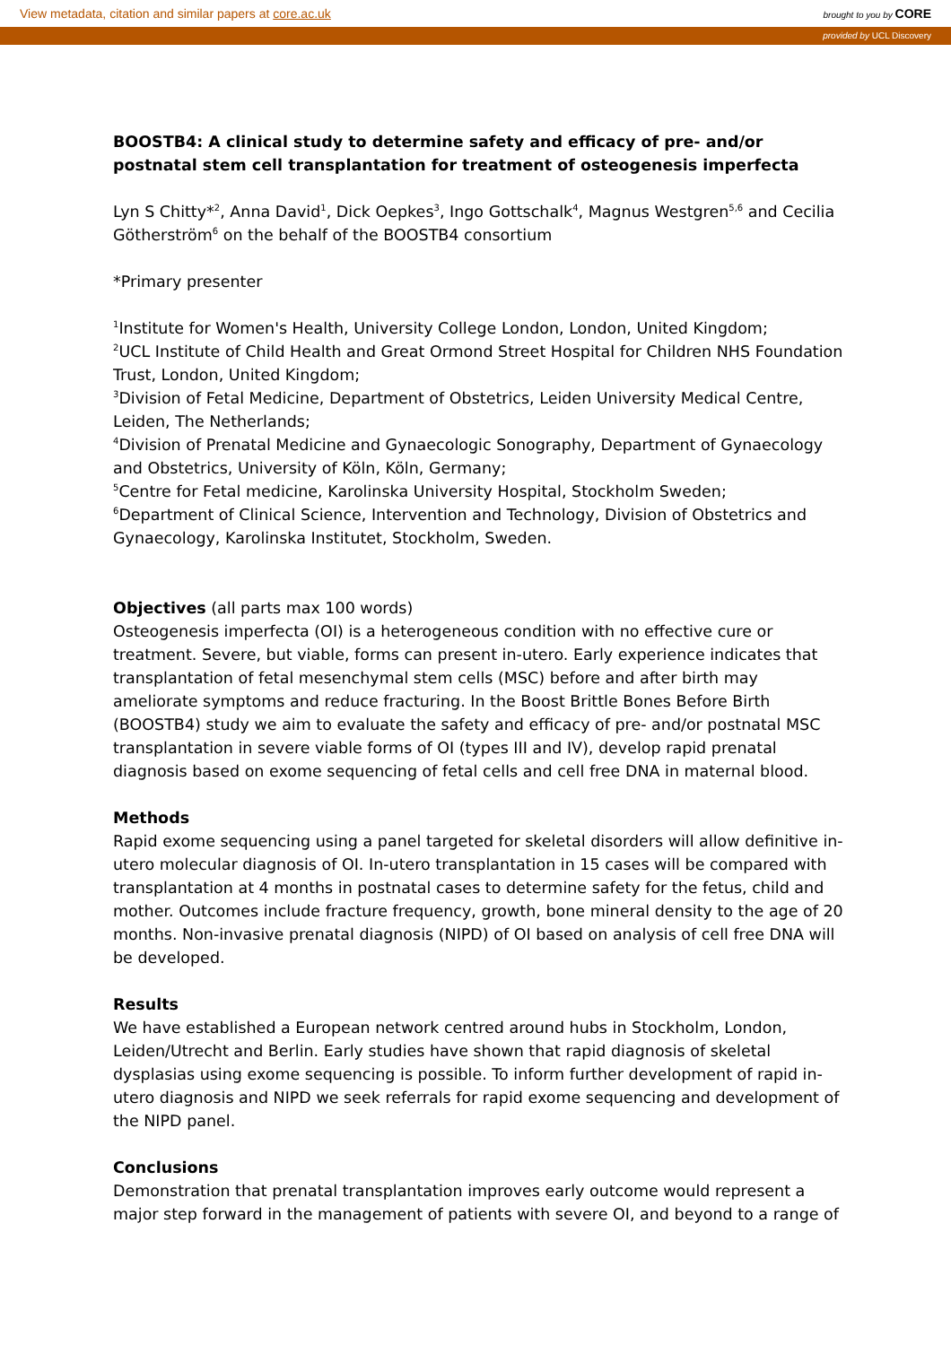View metadata, citation and similar papers at core.ac.uk brought to you by CORE
provided by UCL Discovery
BOOSTB4: A clinical study to determine safety and efficacy of pre- and/or postnatal stem cell transplantation for treatment of osteogenesis imperfecta
Lyn S Chitty*<sup>2</sup>, Anna David<sup>1</sup>, Dick Oepkes<sup>3</sup>, Ingo Gottschalk<sup>4</sup>, Magnus Westgren<sup>5,6</sup> and Cecilia Götherström<sup>6</sup> on the behalf of the BOOSTB4 consortium
*Primary presenter
<sup>1</sup> Institute for Women's Health, University College London, London, United Kingdom;
<sup>2</sup> UCL Institute of Child Health and Great Ormond Street Hospital for Children NHS Foundation Trust, London, United Kingdom;
<sup>3</sup> Division of Fetal Medicine, Department of Obstetrics, Leiden University Medical Centre, Leiden, The Netherlands;
<sup>4</sup> Division of Prenatal Medicine and Gynaecologic Sonography, Department of Gynaecology and Obstetrics, University of Köln, Köln, Germany;
<sup>5</sup> Centre for Fetal medicine, Karolinska University Hospital, Stockholm Sweden;
<sup>6</sup> Department of Clinical Science, Intervention and Technology, Division of Obstetrics and Gynaecology, Karolinska Institutet, Stockholm, Sweden.
Objectives (all parts max 100 words)
Osteogenesis imperfecta (OI) is a heterogeneous condition with no effective cure or treatment. Severe, but viable, forms can present in-utero. Early experience indicates that transplantation of fetal mesenchymal stem cells (MSC) before and after birth may ameliorate symptoms and reduce fracturing. In the Boost Brittle Bones Before Birth (BOOSTB4) study we aim to evaluate the safety and efficacy of pre- and/or postnatal MSC transplantation in severe viable forms of OI (types III and IV), develop rapid prenatal diagnosis based on exome sequencing of fetal cells and cell free DNA in maternal blood.
Methods
Rapid exome sequencing using a panel targeted for skeletal disorders will allow definitive in-utero molecular diagnosis of OI. In-utero transplantation in 15 cases will be compared with transplantation at 4 months in postnatal cases to determine safety for the fetus, child and mother. Outcomes include fracture frequency, growth, bone mineral density to the age of 20 months. Non-invasive prenatal diagnosis (NIPD) of OI based on analysis of cell free DNA will be developed.
Results
We have established a European network centred around hubs in Stockholm, London, Leiden/Utrecht and Berlin. Early studies have shown that rapid diagnosis of skeletal dysplasias using exome sequencing is possible. To inform further development of rapid in-utero diagnosis and NIPD we seek referrals for rapid exome sequencing and development of the NIPD panel.
Conclusions
Demonstration that prenatal transplantation improves early outcome would represent a major step forward in the management of patients with severe OI, and beyond to a range of